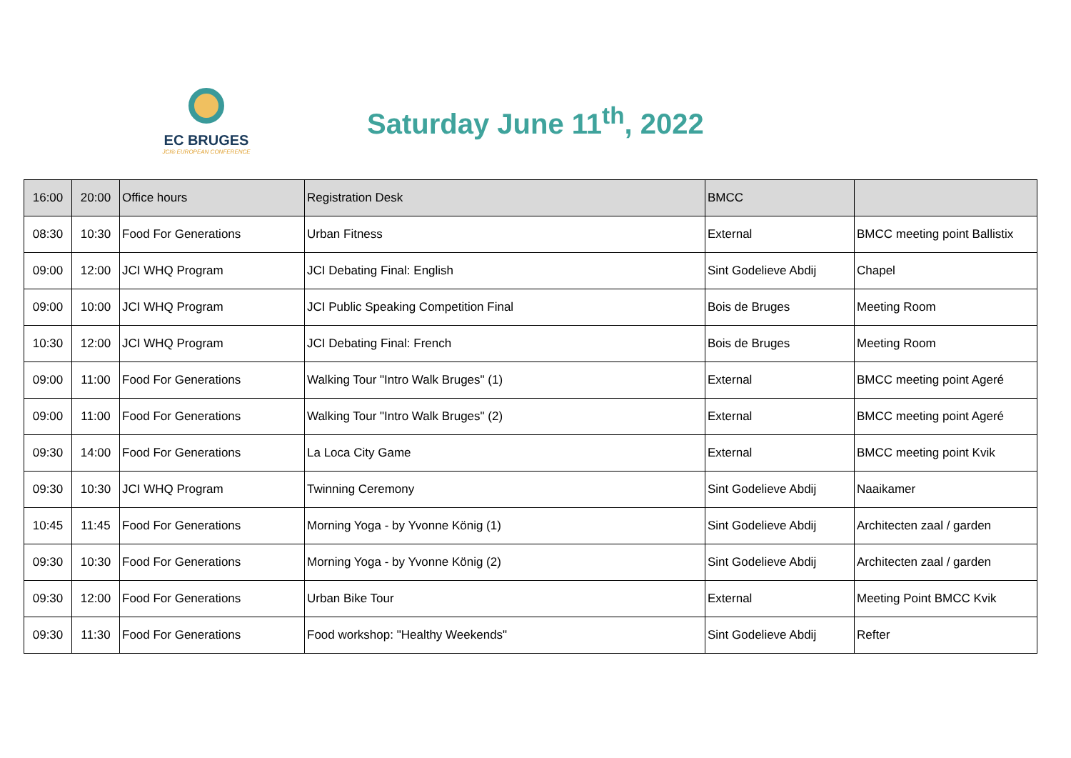EC BRUGES
JCI® EUROPEAN CONFERENCE
Saturday June 11<sup>th</sup>, 2022
| 16:00 | 20:00 | Office hours | Registration Desk | BMCC | |
| 08:30 | 10:30 | Food For Generations | Urban Fitness | External | BMCC meeting point Ballistix |
| 09:00 | 12:00 | JCI WHQ Program | JCI Debating Final: English | Sint Godelieve Abdij | Chapel |
| 09:00 | 10:00 | JCI WHQ Program | JCI Public Speaking Competition Final | Bois de Bruges | Meeting Room |
| 10:30 | 12:00 | JCI WHQ Program | JCI Debating Final: French | Bois de Bruges | Meeting Room |
| 09:00 | 11:00 | Food For Generations | Walking Tour "Intro Walk Bruges" (1) | External | BMCC meeting point Ageré |
| 09:00 | 11:00 | Food For Generations | Walking Tour "Intro Walk Bruges" (2) | External | BMCC meeting point Ageré |
| 09:30 | 14:00 | Food For Generations | La Loca City Game | External | BMCC meeting point Kvik |
| 09:30 | 10:30 | JCI WHQ Program | Twinning Ceremony | Sint Godelieve Abdij | Naaikamer |
| 10:45 | 11:45 | Food For Generations | Morning Yoga - by Yvonne König (1) | Sint Godelieve Abdij | Architecten zaal / garden |
| 09:30 | 10:30 | Food For Generations | Morning Yoga - by Yvonne König (2) | Sint Godelieve Abdij | Architecten zaal / garden |
| 09:30 | 12:00 | Food For Generations | Urban Bike Tour | External | Meeting Point BMCC Kvik |
| 09:30 | 11:30 | Food For Generations | Food workshop: "Healthy Weekends" | Sint Godelieve Abdij | Refter |